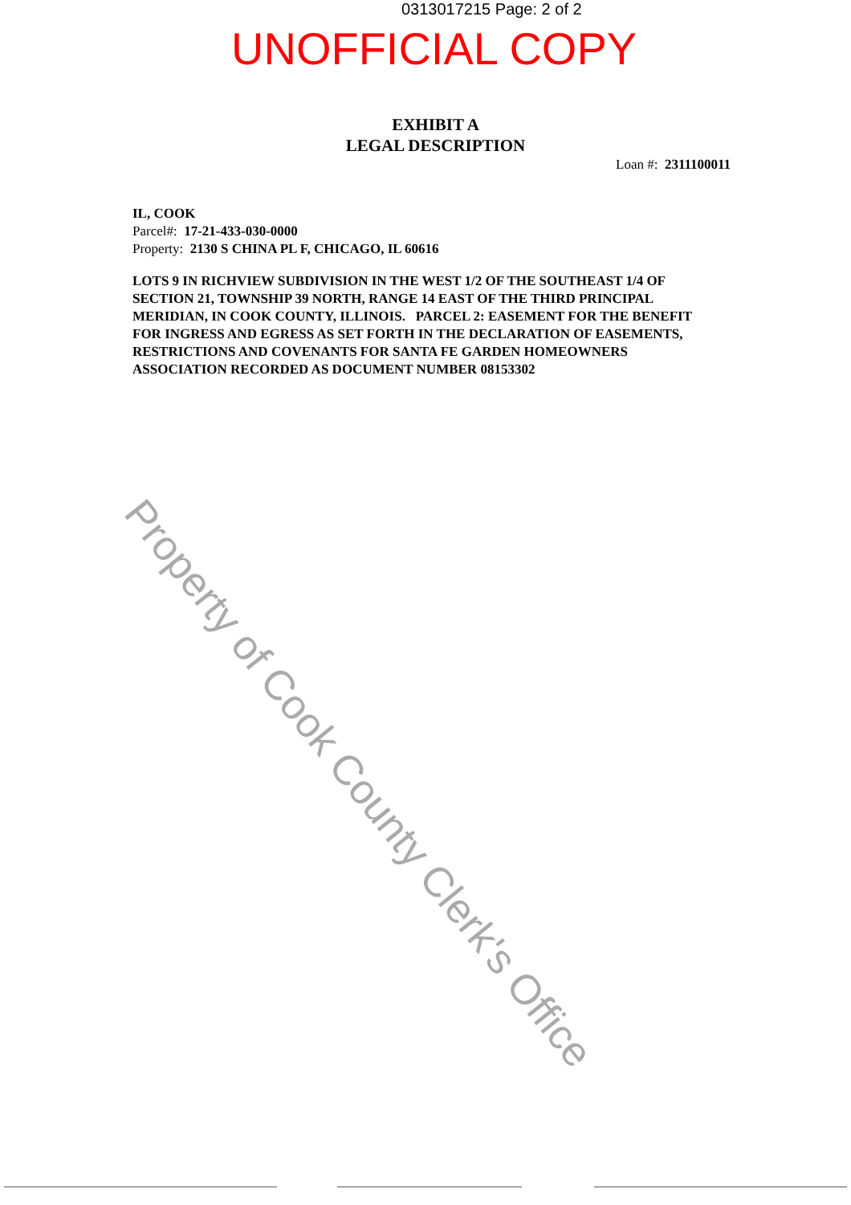0313017215 Page: 2 of 2
UNOFFICIAL COPY
EXHIBIT A
LEGAL DESCRIPTION
Loan #: 2311100011
IL, COOK
Parcel#: 17-21-433-030-0000
Property: 2130 S CHINA PL F, CHICAGO, IL 60616
LOTS 9 IN RICHVIEW SUBDIVISION IN THE WEST 1/2 OF THE SOUTHEAST 1/4 OF SECTION 21, TOWNSHIP 39 NORTH, RANGE 14 EAST OF THE THIRD PRINCIPAL MERIDIAN, IN COOK COUNTY, ILLINOIS. PARCEL 2: EASEMENT FOR THE BENEFIT FOR INGRESS AND EGRESS AS SET FORTH IN THE DECLARATION OF EASEMENTS, RESTRICTIONS AND COVENANTS FOR SANTA FE GARDEN HOMEOWNERS ASSOCIATION RECORDED AS DOCUMENT NUMBER 08153302
Property of Cook County Clerk's Office